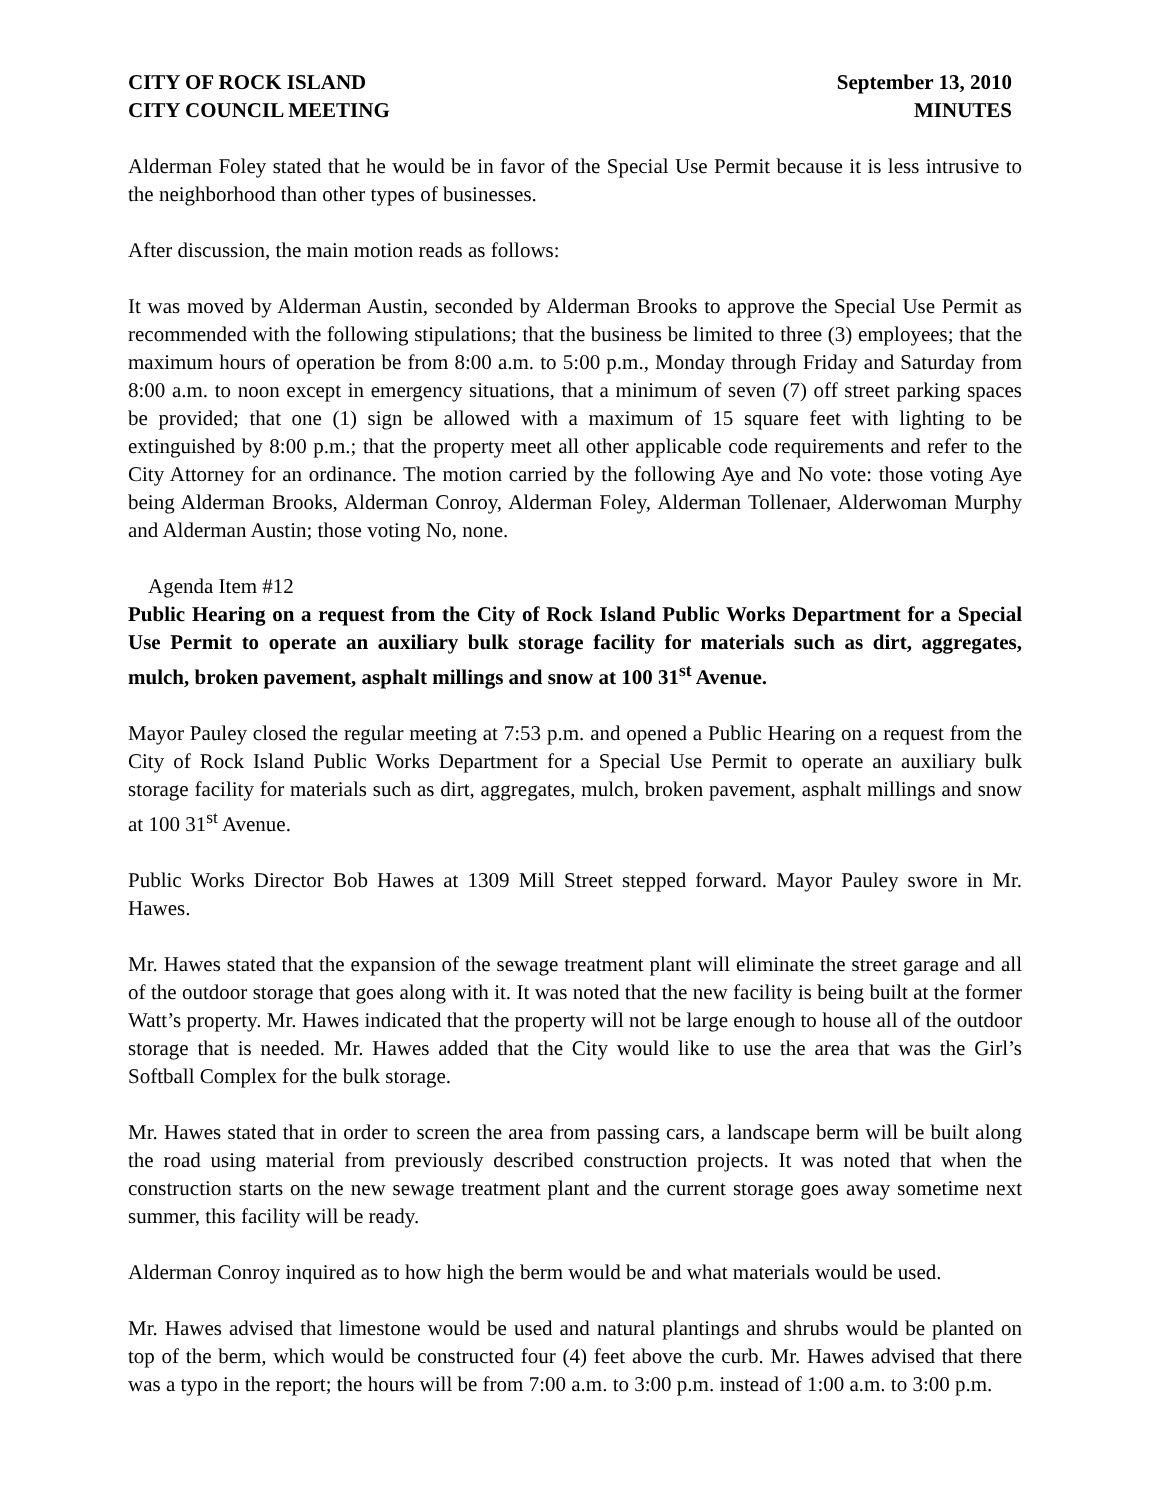CITY OF ROCK ISLAND
CITY COUNCIL MEETING
September 13, 2010
MINUTES
Alderman Foley stated that he would be in favor of the Special Use Permit because it is less intrusive to the neighborhood than other types of businesses.
After discussion, the main motion reads as follows:
It was moved by Alderman Austin, seconded by Alderman Brooks to approve the Special Use Permit as recommended with the following stipulations; that the business be limited to three (3) employees; that the maximum hours of operation be from 8:00 a.m. to 5:00 p.m., Monday through Friday and Saturday from 8:00 a.m. to noon except in emergency situations, that a minimum of seven (7) off street parking spaces be provided; that one (1) sign be allowed with a maximum of 15 square feet with lighting to be extinguished by 8:00 p.m.; that the property meet all other applicable code requirements and refer to the City Attorney for an ordinance. The motion carried by the following Aye and No vote: those voting Aye being Alderman Brooks, Alderman Conroy, Alderman Foley, Alderman Tollenaer, Alderwoman Murphy and Alderman Austin; those voting No, none.
Agenda Item #12
Public Hearing on a request from the City of Rock Island Public Works Department for a Special Use Permit to operate an auxiliary bulk storage facility for materials such as dirt, aggregates, mulch, broken pavement, asphalt millings and snow at 100 31<sup>st</sup> Avenue.
Mayor Pauley closed the regular meeting at 7:53 p.m. and opened a Public Hearing on a request from the City of Rock Island Public Works Department for a Special Use Permit to operate an auxiliary bulk storage facility for materials such as dirt, aggregates, mulch, broken pavement, asphalt millings and snow at 100 31<sup>st</sup> Avenue.
Public Works Director Bob Hawes at 1309 Mill Street stepped forward. Mayor Pauley swore in Mr. Hawes.
Mr. Hawes stated that the expansion of the sewage treatment plant will eliminate the street garage and all of the outdoor storage that goes along with it. It was noted that the new facility is being built at the former Watt’s property. Mr. Hawes indicated that the property will not be large enough to house all of the outdoor storage that is needed. Mr. Hawes added that the City would like to use the area that was the Girl’s Softball Complex for the bulk storage.
Mr. Hawes stated that in order to screen the area from passing cars, a landscape berm will be built along the road using material from previously described construction projects. It was noted that when the construction starts on the new sewage treatment plant and the current storage goes away sometime next summer, this facility will be ready.
Alderman Conroy inquired as to how high the berm would be and what materials would be used.
Mr. Hawes advised that limestone would be used and natural plantings and shrubs would be planted on top of the berm, which would be constructed four (4) feet above the curb. Mr. Hawes advised that there was a typo in the report; the hours will be from 7:00 a.m. to 3:00 p.m. instead of 1:00 a.m. to 3:00 p.m.